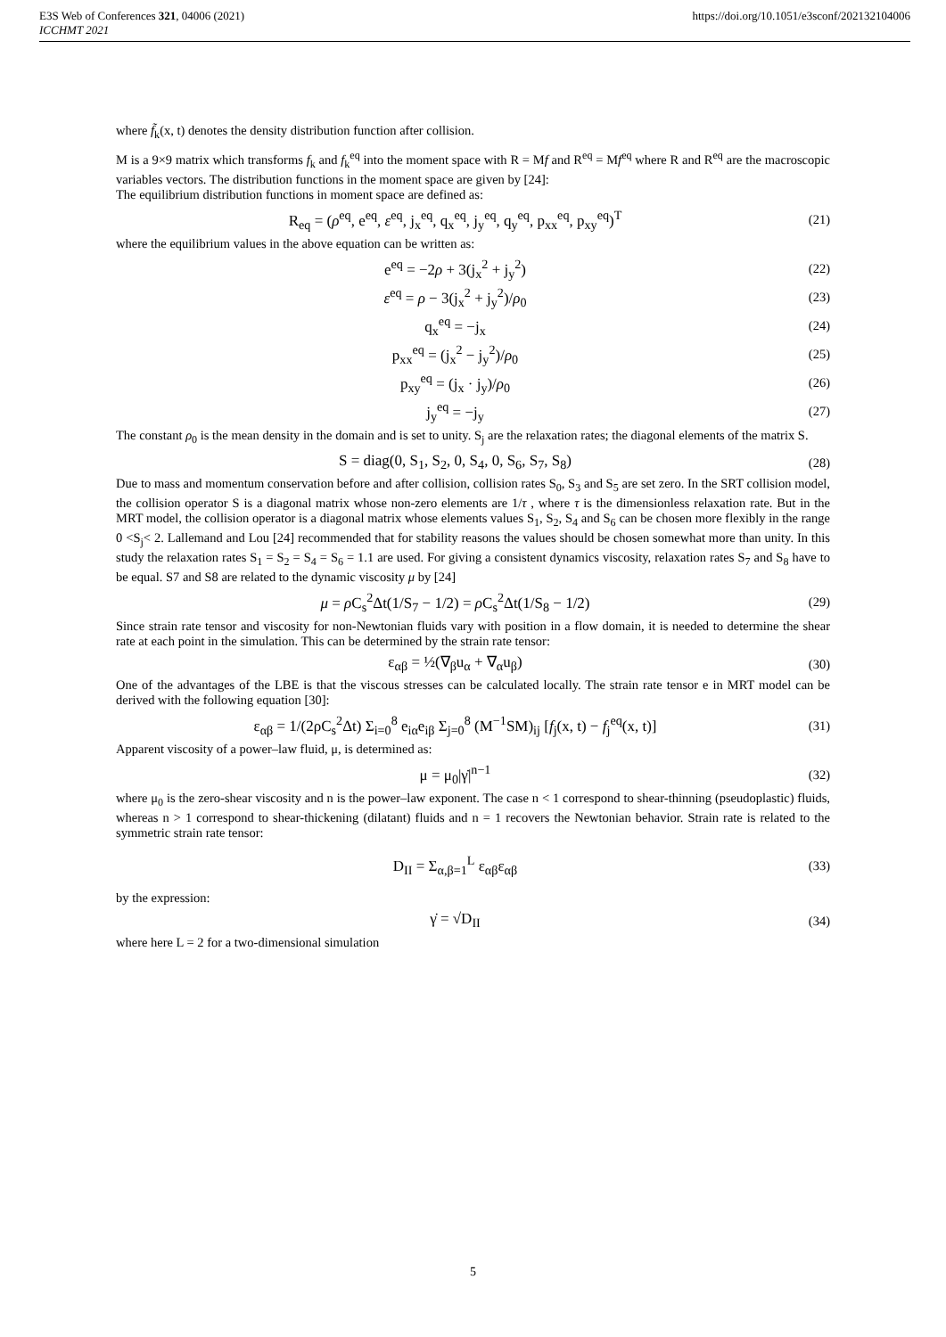E3S Web of Conferences 321, 04006 (2021)
ICCHMT 2021
https://doi.org/10.1051/e3sconf/202132104006
where f̃<sub>k</sub>(x, t) denotes the density distribution function after collision.
M is a 9×9 matrix which transforms f<sub>k</sub> and f<sub>k</sub><sup>eq</sup> into the moment space with R = Mf and R<sup>eq</sup> = Mf<sup>eq</sup> where R and R<sup>eq</sup> are the macroscopic variables vectors. The distribution functions in the moment space are given by [24]:
The equilibrium distribution functions in moment space are defined as:
R<sub>eq</sub> = (ρ<sup>eq</sup>, e<sup>eq</sup>, ε<sup>eq</sup>, j<sub>x</sub><sup>eq</sup>, q<sub>x</sub><sup>eq</sup>, j<sub>y</sub><sup>eq</sup>, q<sub>y</sub><sup>eq</sup>, p<sub>xx</sub><sup>eq</sup>, p<sub>xy</sub><sup>eq</sup>)<sup>T</sup>
(21)
where the equilibrium values in the above equation can be written as:
e<sup>eq</sup> = −2ρ + 3(j<sub>x</sub><sup>2</sup> + j<sub>y</sub><sup>2</sup>)
(22)
ε<sup>eq</sup> = ρ − 3(j<sub>x</sub><sup>2</sup> + j<sub>y</sub><sup>2</sup>)/ρ<sub>0</sub>
(23)
q<sub>x</sub><sup>eq</sup> = −j<sub>x</sub>
(24)
p<sub>xx</sub><sup>eq</sup> = (j<sub>x</sub><sup>2</sup> − j<sub>y</sub><sup>2</sup>)/ρ<sub>0</sub>
(25)
p<sub>xy</sub><sup>eq</sup> = (j<sub>x</sub> · j<sub>y</sub>)/ρ<sub>0</sub>
(26)
j<sub>y</sub><sup>eq</sup> = −j<sub>y</sub>
(27)
The constant ρ<sub>0</sub> is the mean density in the domain and is set to unity. S<sub>j</sub> are the relaxation rates; the diagonal elements of the matrix S.
S = diag(0, S<sub>1</sub>, S<sub>2</sub>, 0, S<sub>4</sub>, 0, S<sub>6</sub>, S<sub>7</sub>, S<sub>8</sub>)
(28)
Due to mass and momentum conservation before and after collision, collision rates S<sub>0</sub>, S<sub>3</sub> and S<sub>5</sub> are set zero. In the SRT collision model, the collision operator S is a diagonal matrix whose non-zero elements are 1/τ , where τ is the dimensionless relaxation rate. But in the MRT model, the collision operator is a diagonal matrix whose elements values S<sub>1</sub>, S<sub>2</sub>, S<sub>4</sub> and S<sub>6</sub> can be chosen more flexibly in the range 0 <S<sub>j</sub>< 2. Lallemand and Lou [24] recommended that for stability reasons the values should be chosen somewhat more than unity. In this study the relaxation rates S<sub>1</sub> = S<sub>2</sub> = S<sub>4</sub> = S<sub>6</sub> = 1.1 are used. For giving a consistent dynamics viscosity, relaxation rates S<sub>7</sub> and S<sub>8</sub> have to be equal. S7 and S8 are related to the dynamic viscosity μ by [24]
μ = ρ C<sub>s</sub><sup>2</sup>Δt(1/S<sub>7</sub> − 1/2) = ρ C<sub>s</sub><sup>2</sup>Δt(1/S<sub>8</sub> − 1/2)
(29)
Since strain rate tensor and viscosity for non-Newtonian fluids vary with position in a flow domain, it is needed to determine the shear rate at each point in the simulation. This can be determined by the strain rate tensor:
ε<sub>αβ</sub> = ½(∇<sub>β</sub>u<sub>α</sub> + ∇<sub>α</sub>u<sub>β</sub>)
(30)
One of the advantages of the LBE is that the viscous stresses can be calculated locally. The strain rate tensor e in MRT model can be derived with the following equation [30]:
ε<sub>αβ</sub> = 1/(2ρC<sub>s</sub><sup>2</sup>Δt) Σ<sub>i=0</sub><sup>8</sup> e<sub>iα</sub>e<sub>iβ</sub> Σ<sub>j=0</sub><sup>8</sup> (M<sup>−1</sup>SM)<sub>ij</sub> [f<sub>j</sub>(x, t) − f<sub>j</sub><sup>eq</sup>(x, t)]
(31)
Apparent viscosity of a power–law fluid, μ, is determined as:
μ = μ<sub>0</sub>|γ̇|<sup>n−1</sup>
(32)
where μ<sub>0</sub> is the zero-shear viscosity and n is the power–law exponent. The case n < 1 correspond to shear-thinning (pseudoplastic) fluids, whereas n > 1 correspond to shear-thickening (dilatant) fluids and n = 1 recovers the Newtonian behavior. Strain rate is related to the symmetric strain rate tensor:
D<sub>II</sub> = Σ<sub>α,β=1</sub><sup>L</sup> ε<sub>αβ</sub>ε<sub>αβ</sub>
(33)
by the expression:
γ̇ = √D<sub>II</sub>
(34)
where here L = 2 for a two-dimensional simulation
5